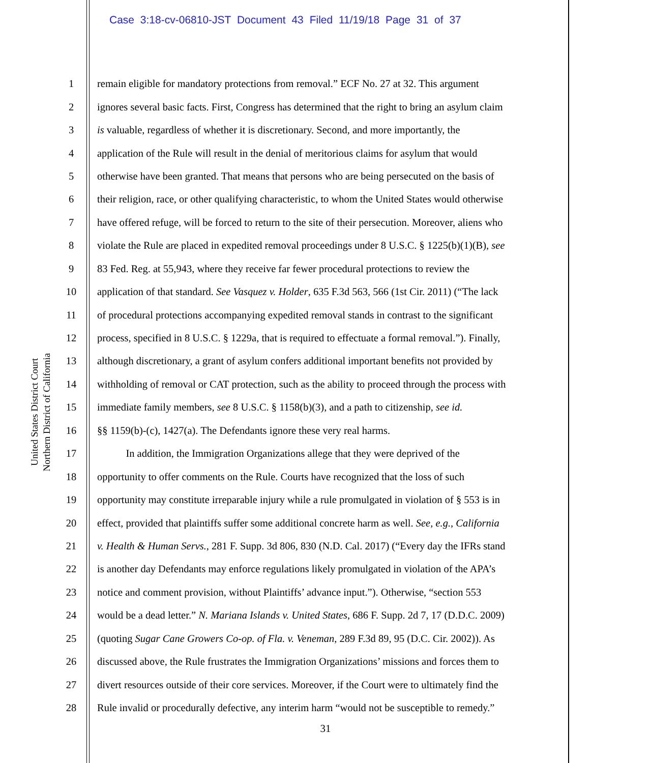Case 3:18-cv-06810-JST Document 43 Filed 11/19/18 Page 31 of 37
United States District Court
Northern District of California
1 remain eligible for mandatory protections from removal.” ECF No. 27 at 32. This argument
2 ignores several basic facts. First, Congress has determined that the right to bring an asylum claim
3 is valuable, regardless of whether it is discretionary. Second, and more importantly, the
4 application of the Rule will result in the denial of meritorious claims for asylum that would
5 otherwise have been granted. That means that persons who are being persecuted on the basis of
6 their religion, race, or other qualifying characteristic, to whom the United States would otherwise
7 have offered refuge, will be forced to return to the site of their persecution. Moreover, aliens who
8 violate the Rule are placed in expedited removal proceedings under 8 U.S.C. § 1225(b)(1)(B), see
9 83 Fed. Reg. at 55,943, where they receive far fewer procedural protections to review the
10 application of that standard. See Vasquez v. Holder, 635 F.3d 563, 566 (1st Cir. 2011) (“The lack
11 of procedural protections accompanying expedited removal stands in contrast to the significant
12 process, specified in 8 U.S.C. § 1229a, that is required to effectuate a formal removal.”). Finally,
13 although discretionary, a grant of asylum confers additional important benefits not provided by
14 withholding of removal or CAT protection, such as the ability to proceed through the process with
15 immediate family members, see 8 U.S.C. § 1158(b)(3), and a path to citizenship, see id.
16 §§ 1159(b)-(c), 1427(a). The Defendants ignore these very real harms.
17 In addition, the Immigration Organizations allege that they were deprived of the
18 opportunity to offer comments on the Rule. Courts have recognized that the loss of such
19 opportunity may constitute irreparable injury while a rule promulgated in violation of § 553 is in
20 effect, provided that plaintiffs suffer some additional concrete harm as well. See, e.g., California
21 v. Health & Human Servs., 281 F. Supp. 3d 806, 830 (N.D. Cal. 2017) (“Every day the IFRs stand
22 is another day Defendants may enforce regulations likely promulgated in violation of the APA’s
23 notice and comment provision, without Plaintiffs’ advance input.”). Otherwise, “section 553
24 would be a dead letter.” N. Mariana Islands v. United States, 686 F. Supp. 2d 7, 17 (D.D.C. 2009)
25 (quoting Sugar Cane Growers Co-op. of Fla. v. Veneman, 289 F.3d 89, 95 (D.C. Cir. 2002)). As
26 discussed above, the Rule frustrates the Immigration Organizations’ missions and forces them to
27 divert resources outside of their core services. Moreover, if the Court were to ultimately find the
28 Rule invalid or procedurally defective, any interim harm “would not be susceptible to remedy.”
31